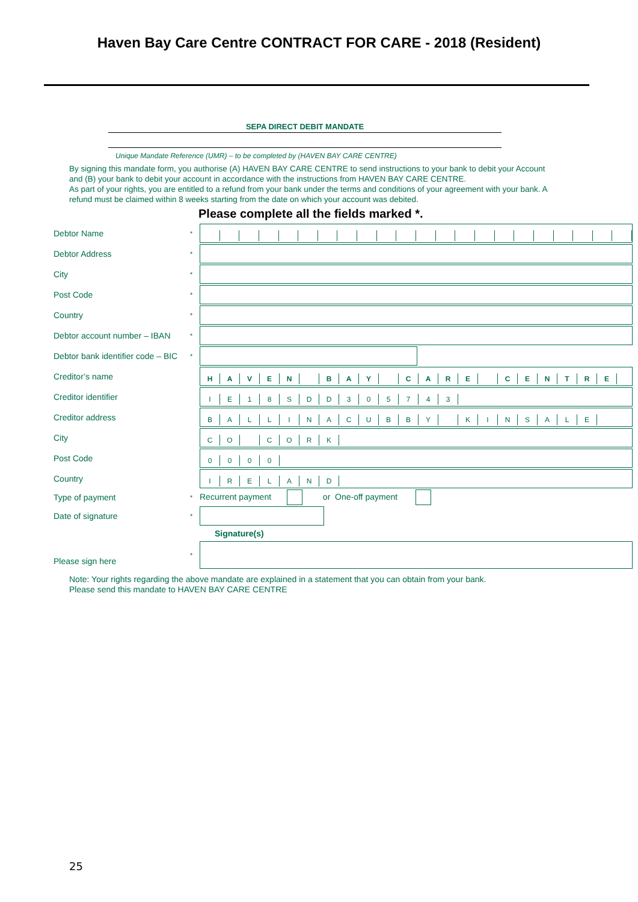Haven Bay Care Centre CONTRACT FOR CARE - 2018 (Resident)
SEPA DIRECT DEBIT MANDATE
Unique Mandate Reference (UMR) – to be completed by (HAVEN BAY CARE CENTRE)
By signing this mandate form, you authorise (A) HAVEN BAY CARE CENTRE to send instructions to your bank to debit your Account and (B) your bank to debit your account in accordance with the instructions from HAVEN BAY CARE CENTRE.
As part of your rights, you are entitled to a refund from your bank under the terms and conditions of your agreement with your bank. A refund must be claimed within 8 weeks starting from the date on which your account was debited.
Please complete all the fields marked *.
| Debtor Name | * | |
| Debtor Address | * | |
| City | * | |
| Post Code | * | |
| Country | * | |
| Debtor account number – IBAN | * | |
| Debtor bank identifier code – BIC | * | |
| Creditor’s name | | H A V E N B A Y C A R E C E N T R E |
| Creditor identifier | | I E 1 8 S D D 3 0 5 7 4 3 |
| Creditor address | | B A L L I N A C U B B Y K I N S A L E |
| City | | C O C O R K |
| Post Code | | 0 0 0 0 |
| Country | | I R E L A N D |
| Type of payment | * | Recurrent payment or One-off payment |
| Date of signature | * | |
| | | Signature(s) |
| Please sign here | * | |
Note: Your rights regarding the above mandate are explained in a statement that you can obtain from your bank.
Please send this mandate to HAVEN BAY CARE CENTRE
25